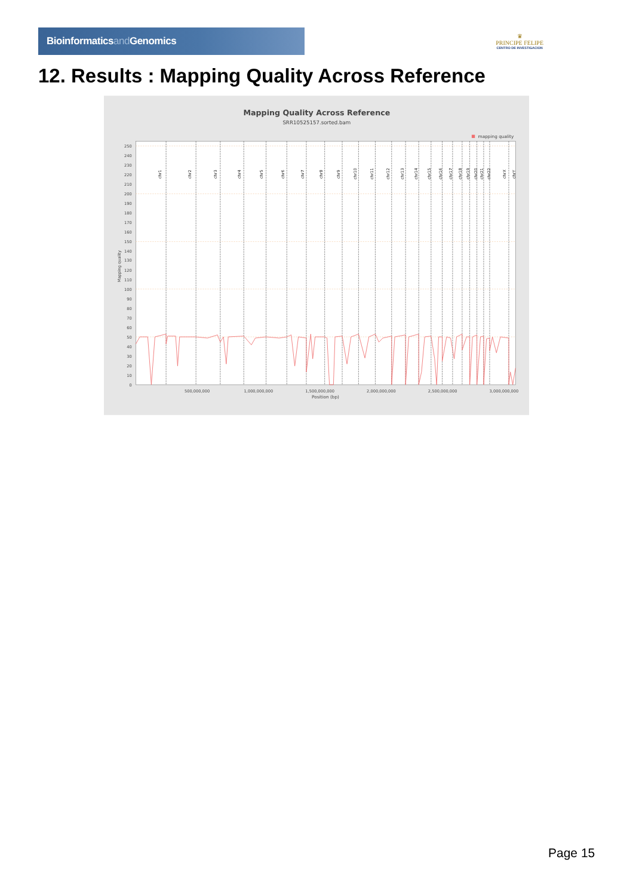Bioinformaticsand Genomics
♛
PRINCIPE FELIPE
CENTRO DE INVESTIGACION
12. Results : Mapping Quality Across Reference
Mapping Quality Across Reference
SRR10525157.sorted.bam
mapping quality
chr1
chr2
chr3
chr4
chr5
chr6
chr7
chr8
chr9
chr10
chr11
chr12
chr13
chr14
chr15
chr16
chr17
chr18
chr19
chr20
chr21
chr22
chrX
chrY
250
240
230
220
210
200
190
180
170
160
150
140
130
120
110
100
90
80
70
60
50
40
30
20
10
0
Mapping quality
500,000,000
1,000,000,000
1,500,000,000
2,000,000,000
2,500,000,000
3,000,000,000
Position (bp)
Page 15